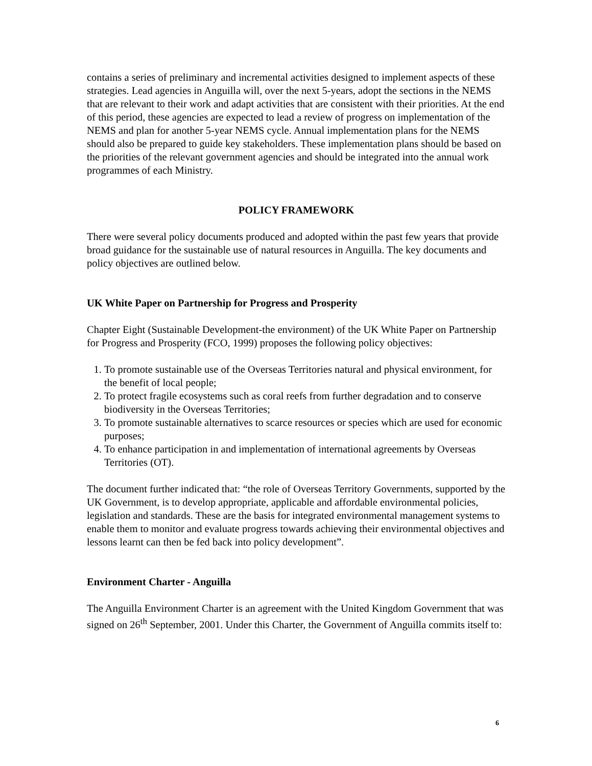contains a series of preliminary and incremental activities designed to implement aspects of these strategies. Lead agencies in Anguilla will, over the next 5-years, adopt the sections in the NEMS that are relevant to their work and adapt activities that are consistent with their priorities. At the end of this period, these agencies are expected to lead a review of progress on implementation of the NEMS and plan for another 5-year NEMS cycle. Annual implementation plans for the NEMS should also be prepared to guide key stakeholders. These implementation plans should be based on the priorities of the relevant government agencies and should be integrated into the annual work programmes of each Ministry.
POLICY FRAMEWORK
There were several policy documents produced and adopted within the past few years that provide broad guidance for the sustainable use of natural resources in Anguilla. The key documents and policy objectives are outlined below.
UK White Paper on Partnership for Progress and Prosperity
Chapter Eight (Sustainable Development-the environment) of the UK White Paper on Partnership for Progress and Prosperity (FCO, 1999) proposes the following policy objectives:
1. To promote sustainable use of the Overseas Territories natural and physical environment, for the benefit of local people;
2. To protect fragile ecosystems such as coral reefs from further degradation and to conserve biodiversity in the Overseas Territories;
3. To promote sustainable alternatives to scarce resources or species which are used for economic purposes;
4. To enhance participation in and implementation of international agreements by Overseas Territories (OT).
The document further indicated that: “the role of Overseas Territory Governments, supported by the UK Government, is to develop appropriate, applicable and affordable environmental policies, legislation and standards. These are the basis for integrated environmental management systems to enable them to monitor and evaluate progress towards achieving their environmental objectives and lessons learnt can then be fed back into policy development”.
Environment Charter - Anguilla
The Anguilla Environment Charter is an agreement with the United Kingdom Government that was signed on 26<sup>th</sup> September, 2001. Under this Charter, the Government of Anguilla commits itself to:
6